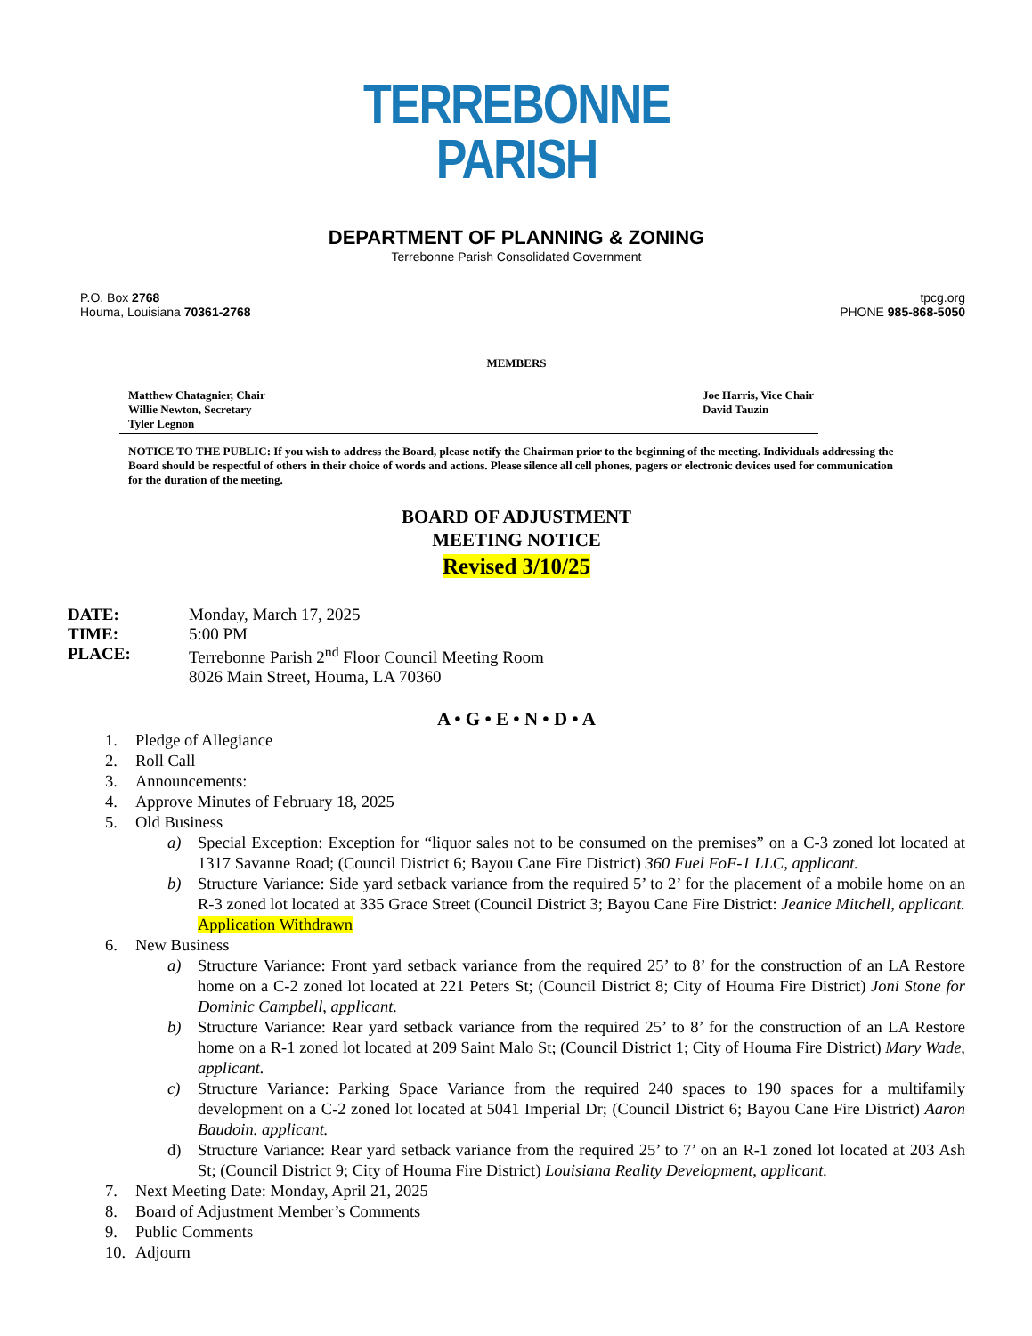TERREBONNE
PARISH
DEPARTMENT OF PLANNING & ZONING
Terrebonne Parish Consolidated Government
P.O. Box 2768
Houma, Louisiana 70361-2768
tpcg.org
PHONE 985-868-5050
MEMBERS
Matthew Chatagnier, Chair
Willie Newton, Secretary
Tyler Legnon
Joe Harris, Vice Chair
David Tauzin
NOTICE TO THE PUBLIC: If you wish to address the Board, please notify the Chairman prior to the beginning of the meeting. Individuals addressing the Board should be respectful of others in their choice of words and actions. Please silence all cell phones, pagers or electronic devices used for communication for the duration of the meeting.
BOARD OF ADJUSTMENT
MEETING NOTICE
Revised 3/10/25
DATE: Monday, March 17, 2025
TIME: 5:00 PM
PLACE: Terrebonne Parish 2<sup>nd</sup> Floor Council Meeting Room
8026 Main Street, Houma, LA 70360
A • G • E • N • D • A
1. Pledge of Allegiance
2. Roll Call
3. Announcements:
4. Approve Minutes of February 18, 2025
5. Old Business
a) Special Exception: Exception for “liquor sales not to be consumed on the premises” on a C-3 zoned lot located at 1317 Savanne Road; (Council District 6; Bayou Cane Fire District) 360 Fuel FoF-1 LLC, applicant.
b) Structure Variance: Side yard setback variance from the required 5’ to 2’ for the placement of a mobile home on an R-3 zoned lot located at 335 Grace Street (Council District 3; Bayou Cane Fire District: Jeanice Mitchell, applicant. Application Withdrawn
6. New Business
a) Structure Variance: Front yard setback variance from the required 25’ to 8’ for the construction of an LA Restore home on a C-2 zoned lot located at 221 Peters St; (Council District 8; City of Houma Fire District) Joni Stone for Dominic Campbell, applicant.
b) Structure Variance: Rear yard setback variance from the required 25’ to 8’ for the construction of an LA Restore home on a R-1 zoned lot located at 209 Saint Malo St; (Council District 1; City of Houma Fire District) Mary Wade, applicant.
c) Structure Variance: Parking Space Variance from the required 240 spaces to 190 spaces for a multifamily development on a C-2 zoned lot located at 5041 Imperial Dr; (Council District 6; Bayou Cane Fire District) Aaron Baudoin. applicant.
d) Structure Variance: Rear yard setback variance from the required 25’ to 7’ on an R-1 zoned lot located at 203 Ash St; (Council District 9; City of Houma Fire District) Louisiana Reality Development, applicant.
7. Next Meeting Date: Monday, April 21, 2025
8. Board of Adjustment Member’s Comments
9. Public Comments
10. Adjourn